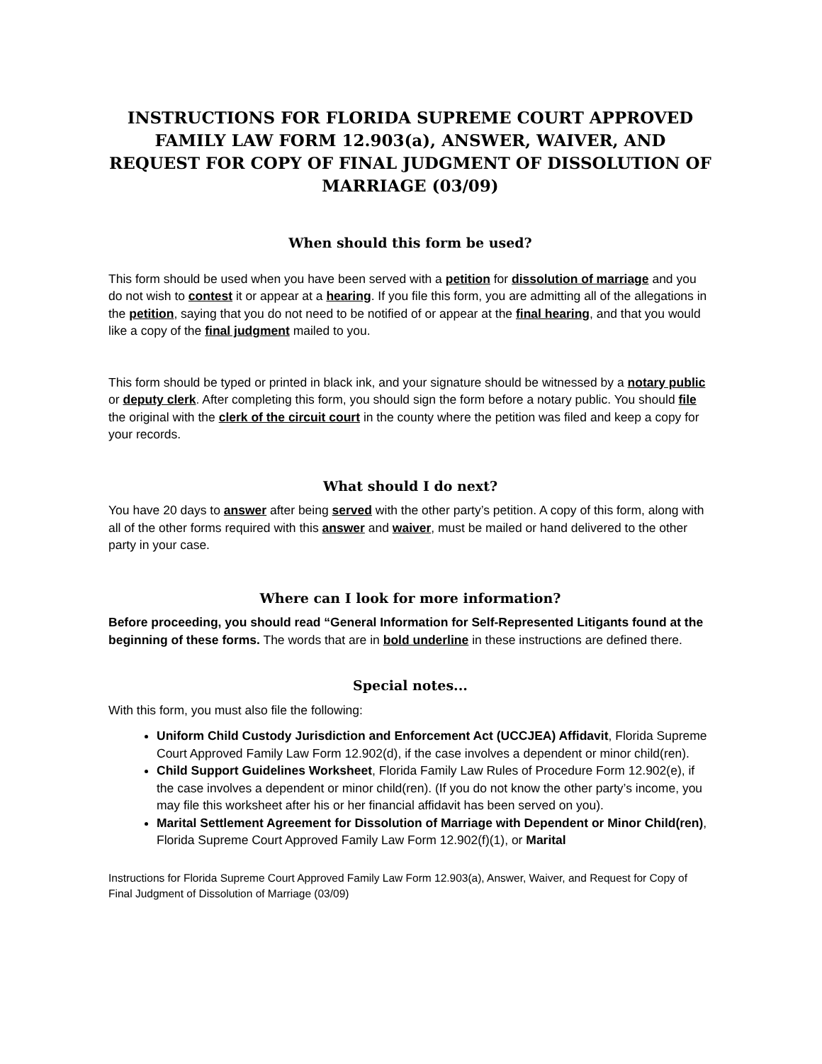INSTRUCTIONS FOR FLORIDA SUPREME COURT APPROVED FAMILY LAW FORM 12.903(a), ANSWER, WAIVER, AND REQUEST FOR COPY OF FINAL JUDGMENT OF DISSOLUTION OF MARRIAGE (03/09)
When should this form be used?
This form should be used when you have been served with a petition for dissolution of marriage and you do not wish to contest it or appear at a hearing. If you file this form, you are admitting all of the allegations in the petition, saying that you do not need to be notified of or appear at the final hearing, and that you would like a copy of the final judgment mailed to you.
This form should be typed or printed in black ink, and your signature should be witnessed by a notary public or deputy clerk. After completing this form, you should sign the form before a notary public. You should file the original with the clerk of the circuit court in the county where the petition was filed and keep a copy for your records.
What should I do next?
You have 20 days to answer after being served with the other party’s petition. A copy of this form, along with all of the other forms required with this answer and waiver, must be mailed or hand delivered to the other party in your case.
Where can I look for more information?
Before proceeding, you should read “General Information for Self-Represented Litigants found at the beginning of these forms. The words that are in bold underline in these instructions are defined there.
Special notes...
With this form, you must also file the following:
Uniform Child Custody Jurisdiction and Enforcement Act (UCCJEA) Affidavit, Florida Supreme Court Approved Family Law Form 12.902(d), if the case involves a dependent or minor child(ren).
Child Support Guidelines Worksheet, Florida Family Law Rules of Procedure Form 12.902(e), if the case involves a dependent or minor child(ren). (If you do not know the other party’s income, you may file this worksheet after his or her financial affidavit has been served on you).
Marital Settlement Agreement for Dissolution of Marriage with Dependent or Minor Child(ren), Florida Supreme Court Approved Family Law Form 12.902(f)(1), or Marital
Instructions for Florida Supreme Court Approved Family Law Form 12.903(a), Answer, Waiver, and Request for Copy of Final Judgment of Dissolution of Marriage (03/09)